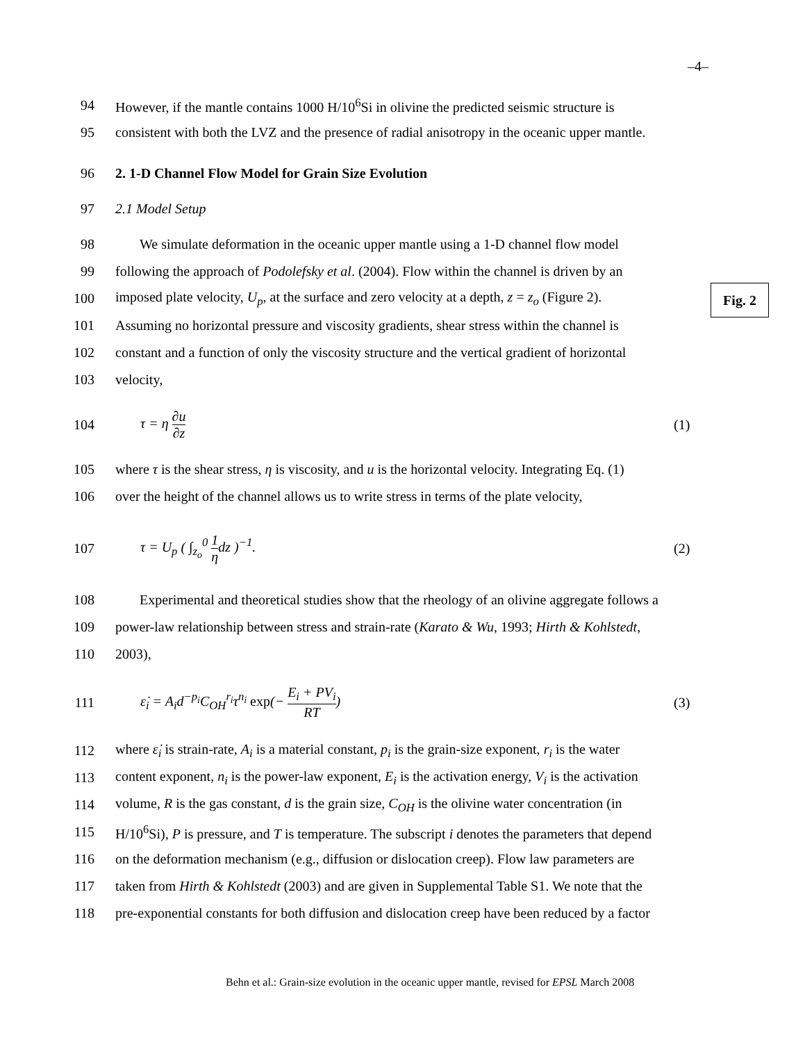–4–
Fig. 2
94 However, if the mantle contains 1000 H/10<sup>6</sup>Si in olivine the predicted seismic structure is
95 consistent with both the LVZ and the presence of radial anisotropy in the oceanic upper mantle.
96 2. 1-D Channel Flow Model for Grain Size Evolution
97 2.1 Model Setup
98 We simulate deformation in the oceanic upper mantle using a 1-D channel flow model
99 following the approach of Podolefsky et al. (2004). Flow within the channel is driven by an
100 imposed plate velocity, U<sub>p</sub>, at the surface and zero velocity at a depth, z = z<sub>o</sub> (Figure 2).
101 Assuming no horizontal pressure and viscosity gradients, shear stress within the channel is
102 constant and a function of only the viscosity structure and the vertical gradient of horizontal
103 velocity,
104 τ = η ∂u ∂z (1)
105 where τ is the shear stress, η is viscosity, and u is the horizontal velocity. Integrating Eq. (1)
106 over the height of the channel allows us to write stress in terms of the plate velocity,
107 τ = U<sub>p</sub> ( ∫<sub>z<sub>o</sub></sub><sup>0</sup> 1 ηdz )<sup>−1</sup>. (2)
108 Experimental and theoretical studies show that the rheology of an olivine aggregate follows a
109 power-law relationship between stress and strain-rate (Karato & Wu, 1993; Hirth & Kohlstedt,
110 2003),
111 ε̇<sub>i</sub> = A<sub>i</sub>d<sup>−p<sub>i</sub></sup>C<sub>OH</sub><sup>r<sub>i</sub></sup>τ<sup>n<sub>i</sub></sup> exp(− E<sub>i</sub> + PV<sub>i</sub> RT) (3)
112 where ε̇<sub>i</sub> is strain-rate, A<sub>i</sub> is a material constant, p<sub>i</sub> is the grain-size exponent, r<sub>i</sub> is the water
113 content exponent, n<sub>i</sub> is the power-law exponent, E<sub>i</sub> is the activation energy, V<sub>i</sub> is the activation
114 volume, R is the gas constant, d is the grain size, C<sub>OH</sub> is the olivine water concentration (in
115 H/10<sup>6</sup>Si), P is pressure, and T is temperature. The subscript i denotes the parameters that depend
116 on the deformation mechanism (e.g., diffusion or dislocation creep). Flow law parameters are
117 taken from Hirth & Kohlstedt (2003) and are given in Supplemental Table S1. We note that the
118 pre-exponential constants for both diffusion and dislocation creep have been reduced by a factor
Behn et al.: Grain-size evolution in the oceanic upper mantle, revised for EPSL March 2008